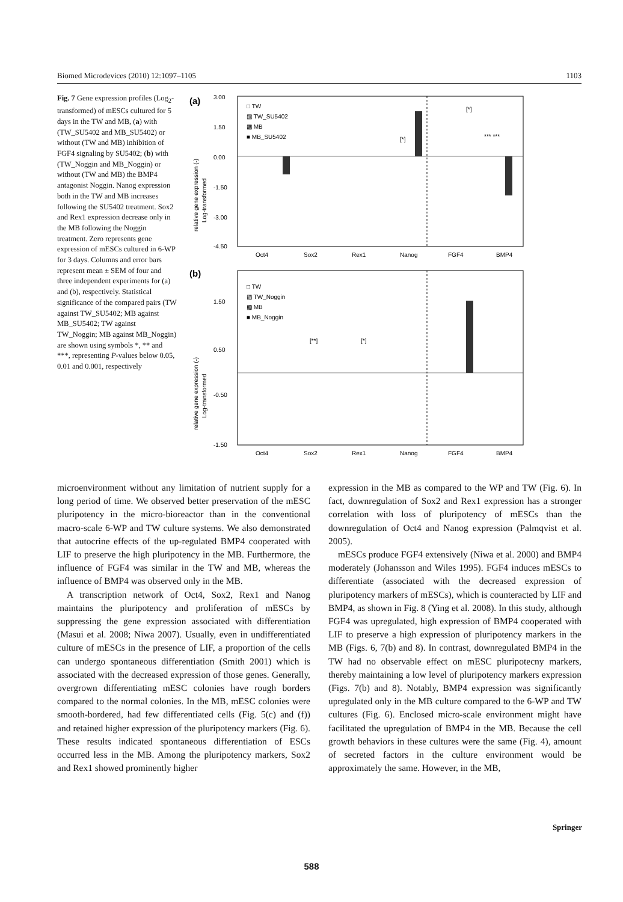Biomed Microdevices (2010) 12:1097–1105 1103
Fig. 7 Gene expression profiles (Log<sub>2</sub>-transformed) of mESCs cultured for 5 days in the TW and MB, (a) with (TW_SU5402 and MB_SU5402) or without (TW and MB) inhibition of FGF4 signaling by SU5402; (b) with (TW_Noggin and MB_Noggin) or without (TW and MB) the BMP4 antagonist Noggin. Nanog expression both in the TW and MB increases following the SU5402 treatment. Sox2 and Rex1 expression decrease only in the MB following the Noggin treatment. Zero represents gene expression of mESCs cultured in 6-WP for 3 days. Columns and error bars represent mean ± SEM of four and three independent experiments for (a) and (b), respectively. Statistical significance of the compared pairs (TW against TW_SU5402; MB against MB_SU5402; TW against TW_Noggin; MB against MB_Noggin) are shown using symbols *, ** and ***, representing P-values below 0.05, 0.01 and 0.001, respectively
(a)
3.00
1.50
0.00
-1.50
-3.00
-4.50
□ TW
▨ TW_SU5402
▩ MB
■ MB_SU5402
[*]
[*]
*** ***
Oct4
Sox2
Rex1
Nanog
FGF4
BMP4
(b)
1.50
0.50
-0.50
-1.50
□ TW
▨ TW_Noggin
▩ MB
■ MB_Noggin
[**]
[*]
Oct4
Sox2
Rex1
Nanog
FGF4
BMP4
Log-transformed
Log-transformed
relative gene expression (-)
relative gene expression (-)
microenvironment without any limitation of nutrient supply for a long period of time. We observed better preservation of the mESC pluripotency in the micro-bioreactor than in the conventional macro-scale 6-WP and TW culture systems. We also demonstrated that autocrine effects of the up-regulated BMP4 cooperated with LIF to preserve the high pluripotency in the MB. Furthermore, the influence of FGF4 was similar in the TW and MB, whereas the influence of BMP4 was observed only in the MB.
A transcription network of Oct4, Sox2, Rex1 and Nanog maintains the pluripotency and proliferation of mESCs by suppressing the gene expression associated with differentiation (Masui et al. 2008; Niwa 2007). Usually, even in undifferentiated culture of mESCs in the presence of LIF, a proportion of the cells can undergo spontaneous differentiation (Smith 2001) which is associated with the decreased expression of those genes. Generally, overgrown differentiating mESC colonies have rough borders compared to the normal colonies. In the MB, mESC colonies were smooth-bordered, had few differentiated cells (Fig. 5(c) and (f)) and retained higher expression of the pluripotency markers (Fig. 6). These results indicated spontaneous differentiation of ESCs occurred less in the MB. Among the pluripotency markers, Sox2 and Rex1 showed prominently higher
expression in the MB as compared to the WP and TW (Fig. 6). In fact, downregulation of Sox2 and Rex1 expression has a stronger correlation with loss of pluripotency of mESCs than the downregulation of Oct4 and Nanog expression (Palmqvist et al. 2005).
mESCs produce FGF4 extensively (Niwa et al. 2000) and BMP4 moderately (Johansson and Wiles 1995). FGF4 induces mESCs to differentiate (associated with the decreased expression of pluripotency markers of mESCs), which is counteracted by LIF and BMP4, as shown in Fig. 8 (Ying et al. 2008). In this study, although FGF4 was upregulated, high expression of BMP4 cooperated with LIF to preserve a high expression of pluripotency markers in the MB (Figs. 6, 7(b) and 8). In contrast, downregulated BMP4 in the TW had no observable effect on mESC pluripotecny markers, thereby maintaining a low level of pluripotency markers expression (Figs. 7(b) and 8). Notably, BMP4 expression was significantly upregulated only in the MB culture compared to the 6-WP and TW cultures (Fig. 6). Enclosed micro-scale environment might have facilitated the upregulation of BMP4 in the MB. Because the cell growth behaviors in these cultures were the same (Fig. 4), amount of secreted factors in the culture environment would be approximately the same. However, in the MB,
Springer
588